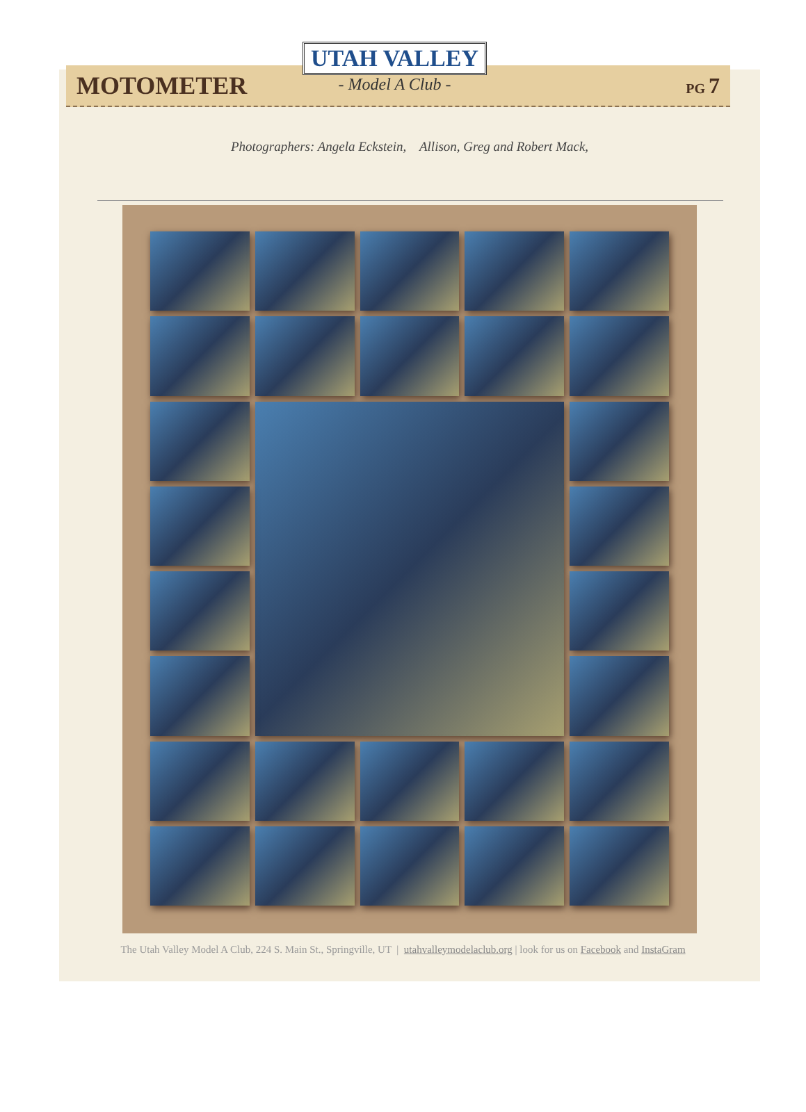MOTOMETER PG 7
UTAH VALLEY
- Model A Club -
Photographers: Angela Eckstein, Allison, Greg and Robert Mack,
The Utah Valley Model A Club, 224 S. Main St., Springville, UT | utahvalleymodelaclub.org | look for us on Facebook and InstaGram